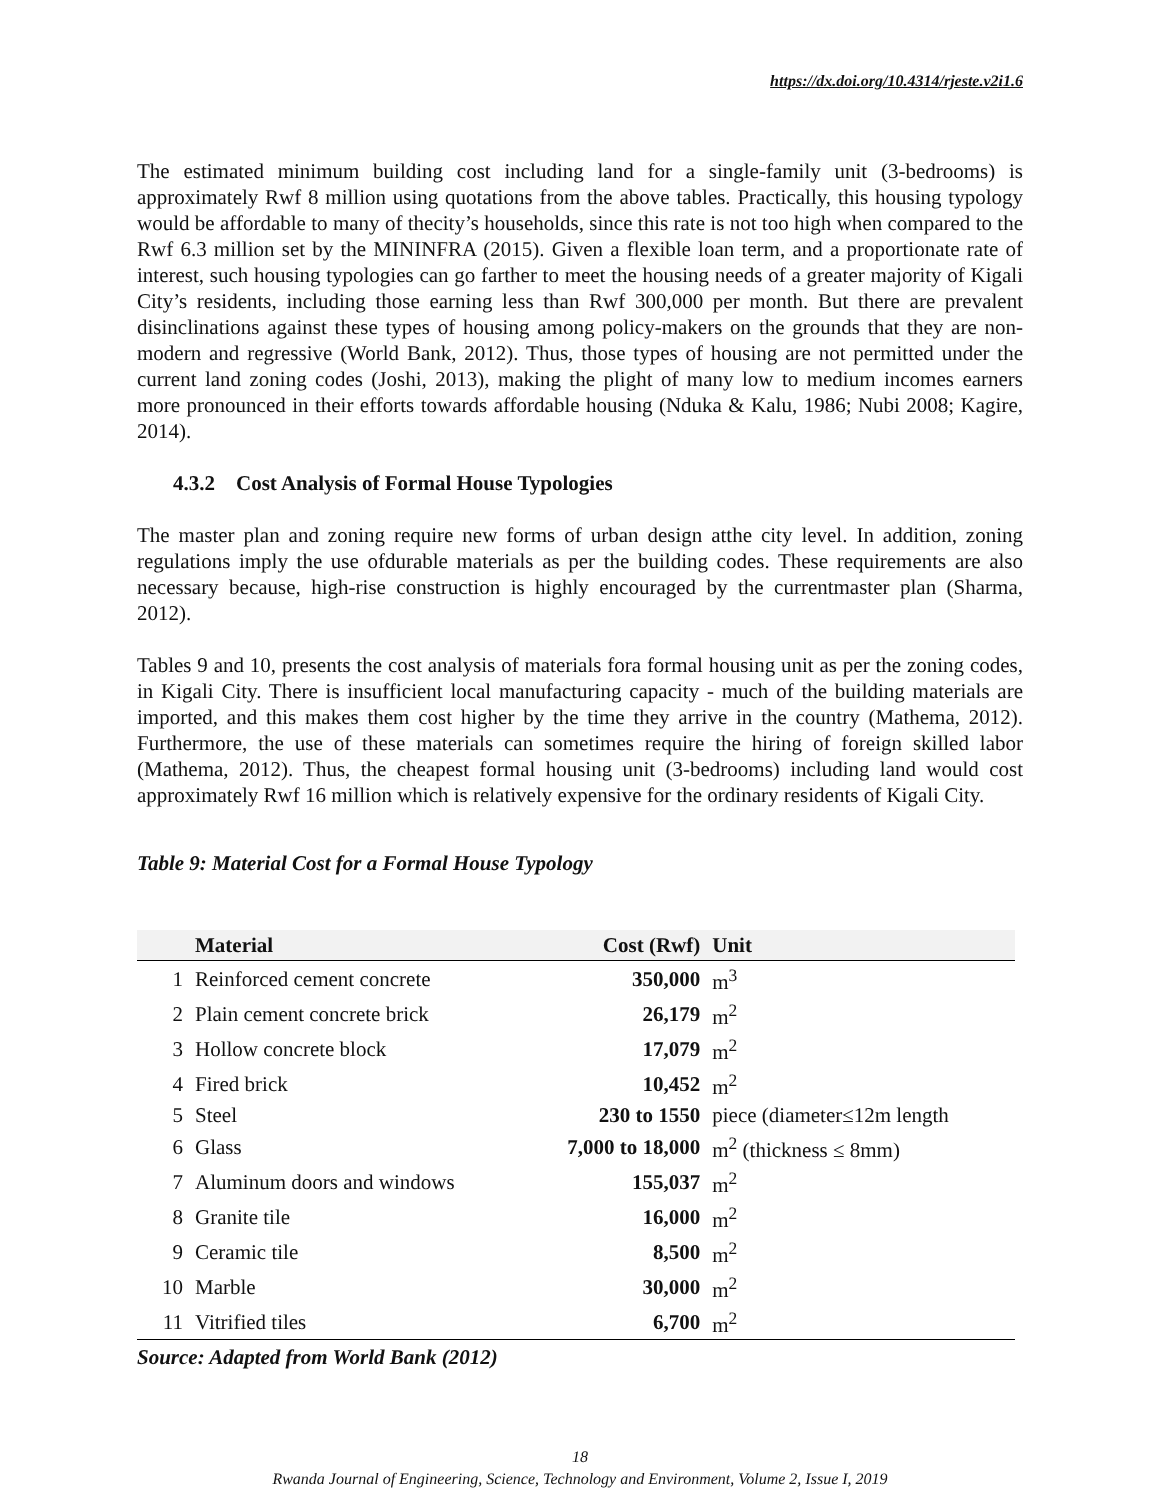https://dx.doi.org/10.4314/rjeste.v2i1.6
The estimated minimum building cost including land for a single-family unit (3-bedrooms) is approximately Rwf 8 million using quotations from the above tables. Practically, this housing typology would be affordable to many of thecity’s households, since this rate is not too high when compared to the Rwf 6.3 million set by the MININFRA (2015). Given a flexible loan term, and a proportionate rate of interest, such housing typologies can go farther to meet the housing needs of a greater majority of Kigali City’s residents, including those earning less than Rwf 300,000 per month. But there are prevalent disinclinations against these types of housing among policy-makers on the grounds that they are non-modern and regressive (World Bank, 2012). Thus, those types of housing are not permitted under the current land zoning codes (Joshi, 2013), making the plight of many low to medium incomes earners more pronounced in their efforts towards affordable housing (Nduka & Kalu, 1986; Nubi 2008; Kagire, 2014).
4.3.2 Cost Analysis of Formal House Typologies
The master plan and zoning require new forms of urban design atthe city level. In addition, zoning regulations imply the use ofdurable materials as per the building codes. These requirements are also necessary because, high-rise construction is highly encouraged by the currentmaster plan (Sharma, 2012).
Tables 9 and 10, presents the cost analysis of materials fora formal housing unit as per the zoning codes, in Kigali City. There is insufficient local manufacturing capacity - much of the building materials are imported, and this makes them cost higher by the time they arrive in the country (Mathema, 2012). Furthermore, the use of these materials can sometimes require the hiring of foreign skilled labor (Mathema, 2012). Thus, the cheapest formal housing unit (3-bedrooms) including land would cost approximately Rwf 16 million which is relatively expensive for the ordinary residents of Kigali City.
Table 9: Material Cost for a Formal House Typology
| | Material | Cost (Rwf) | Unit |
| --- | --- | --- | --- |
| 1 | Reinforced cement concrete | 350,000 | m<sup>3</sup> |
| 2 | Plain cement concrete brick | 26,179 | m<sup>2</sup> |
| 3 | Hollow concrete block | 17,079 | m<sup>2</sup> |
| 4 | Fired brick | 10,452 | m<sup>2</sup> |
| 5 | Steel | 230 to 1550 | piece (diameter≤12m length |
| 6 | Glass | 7,000 to 18,000 | m<sup>2</sup> (thickness ≤ 8mm) |
| 7 | Aluminum doors and windows | 155,037 | m<sup>2</sup> |
| 8 | Granite tile | 16,000 | m<sup>2</sup> |
| 9 | Ceramic tile | 8,500 | m<sup>2</sup> |
| 10 | Marble | 30,000 | m<sup>2</sup> |
| 11 | Vitrified tiles | 6,700 | m<sup>2</sup> |
Source: Adapted from World Bank (2012)
18
Rwanda Journal of Engineering, Science, Technology and Environment, Volume 2, Issue I, 2019